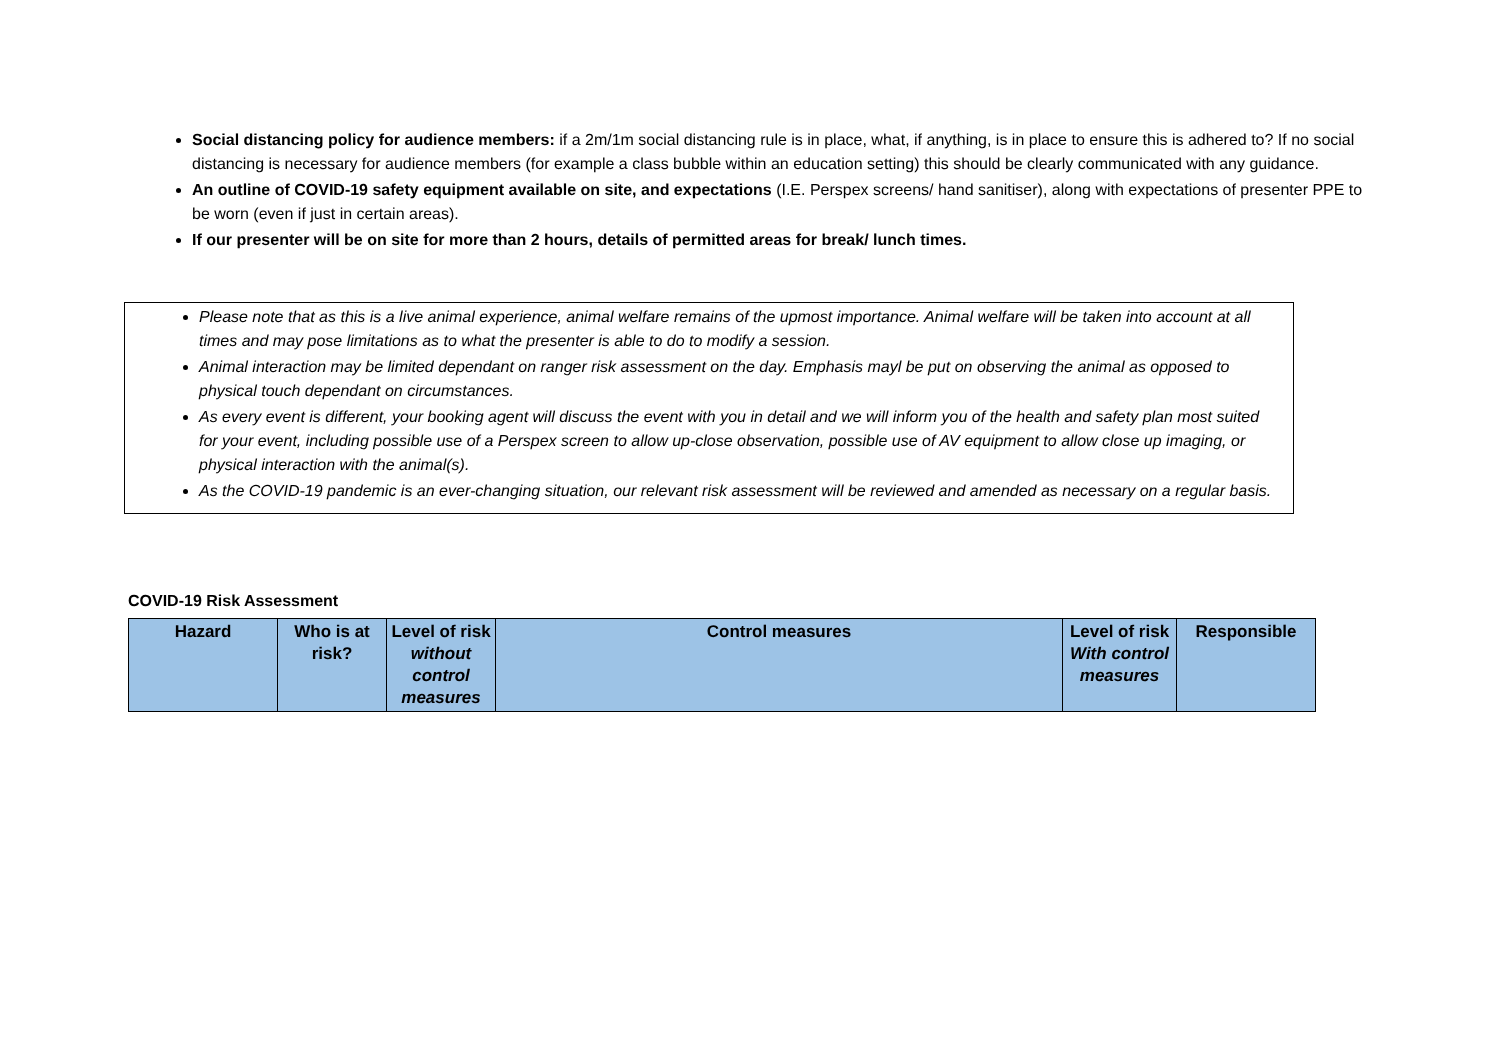Social distancing policy for audience members: if a 2m/1m social distancing rule is in place, what, if anything, is in place to ensure this is adhered to? If no social distancing is necessary for audience members (for example a class bubble within an education setting) this should be clearly communicated with any guidance.
An outline of COVID-19 safety equipment available on site, and expectations (I.E. Perspex screens/ hand sanitiser), along with expectations of presenter PPE to be worn (even if just in certain areas).
If our presenter will be on site for more than 2 hours, details of permitted areas for break/ lunch times.
Please note that as this is a live animal experience, animal welfare remains of the upmost importance. Animal welfare will be taken into account at all times and may pose limitations as to what the presenter is able to do to modify a session.
Animal interaction may be limited dependant on ranger risk assessment on the day. Emphasis mayl be put on observing the animal as opposed to physical touch dependant on circumstances.
As every event is different, your booking agent will discuss the event with you in detail and we will inform you of the health and safety plan most suited for your event, including possible use of a Perspex screen to allow up-close observation, possible use of AV equipment to allow close up imaging, or physical interaction with the animal(s).
As the COVID-19 pandemic is an ever-changing situation, our relevant risk assessment will be reviewed and amended as necessary on a regular basis.
COVID-19 Risk Assessment
| Hazard | Who is at risk? | Level of risk without control measures | Control measures | Level of risk With control measures | Responsible |
| --- | --- | --- | --- | --- | --- |